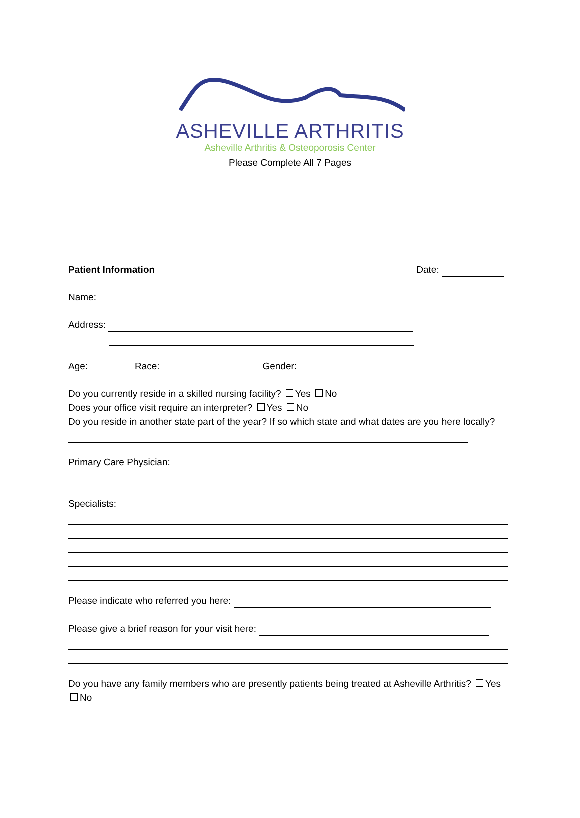ASHEVILLE ARTHRITIS
Asheville Arthritis & Osteoporosis Center
Please Complete All 7 Pages
Patient Information Date:
Name:
Address:
Age: Race: Gender:
Do you currently reside in a skilled nursing facility? Yes No
Does your office visit require an interpreter? Yes No
Do you reside in another state part of the year? If so which state and what dates are you here locally?
Primary Care Physician:
Specialists:
Please indicate who referred you here:
Please give a brief reason for your visit here:
Do you have any family members who are presently patients being treated at Asheville Arthritis? Yes No